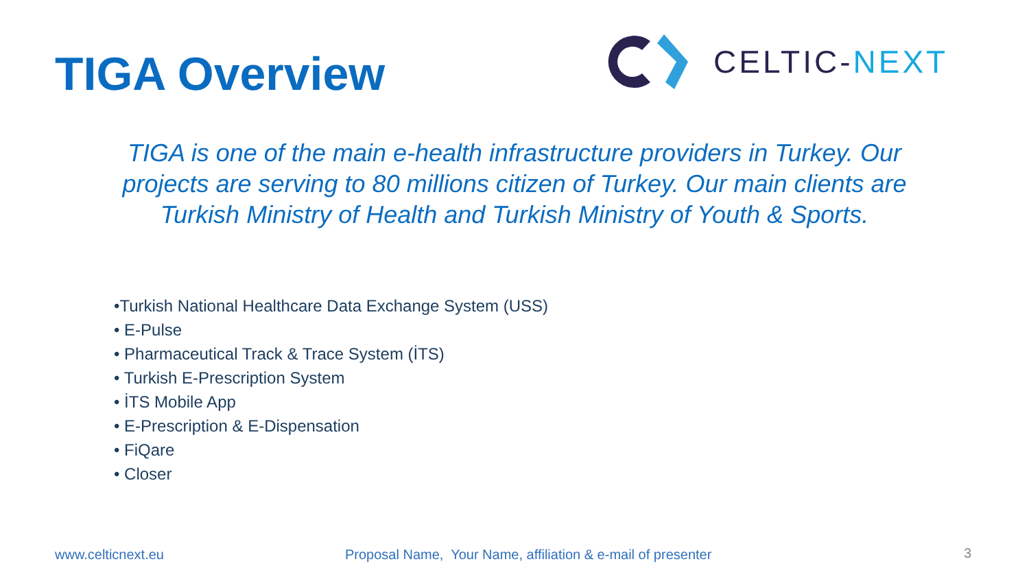TIGA Overview
CELTIC-NEXT
TIGA is one of the main e-health infrastructure providers in Turkey. Our projects are serving to 80 millions citizen of Turkey. Our main clients are Turkish Ministry of Health and Turkish Ministry of Youth & Sports.
•Turkish National Healthcare Data Exchange System (USS)
• E-Pulse
• Pharmaceutical Track & Trace System (İTS)
• Turkish E-Prescription System
• İTS Mobile App
• E-Prescription & E-Dispensation
• FiQare
• Closer
www.celticnext.eu
Proposal Name, Your Name, affiliation & e-mail of presenter
3